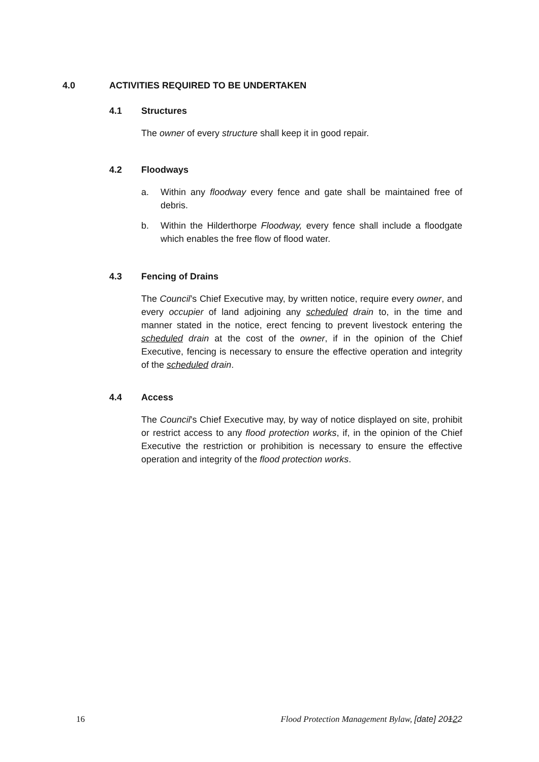4.0 ACTIVITIES REQUIRED TO BE UNDERTAKEN
4.1 Structures
The owner of every structure shall keep it in good repair.
4.2 Floodways
a. Within any floodway every fence and gate shall be maintained free of debris.
b. Within the Hilderthorpe Floodway, every fence shall include a floodgate which enables the free flow of flood water.
4.3 Fencing of Drains
The Council’s Chief Executive may, by written notice, require every owner, and every occupier of land adjoining any scheduled drain to, in the time and manner stated in the notice, erect fencing to prevent livestock entering the scheduled drain at the cost of the owner, if in the opinion of the Chief Executive, fencing is necessary to ensure the effective operation and integrity of the scheduled drain.
4.4 Access
The Council’s Chief Executive may, by way of notice displayed on site, prohibit or restrict access to any flood protection works, if, in the opinion of the Chief Executive the restriction or prohibition is necessary to ensure the effective operation and integrity of the flood protection works.
16 Flood Protection Management Bylaw, [date] 20122